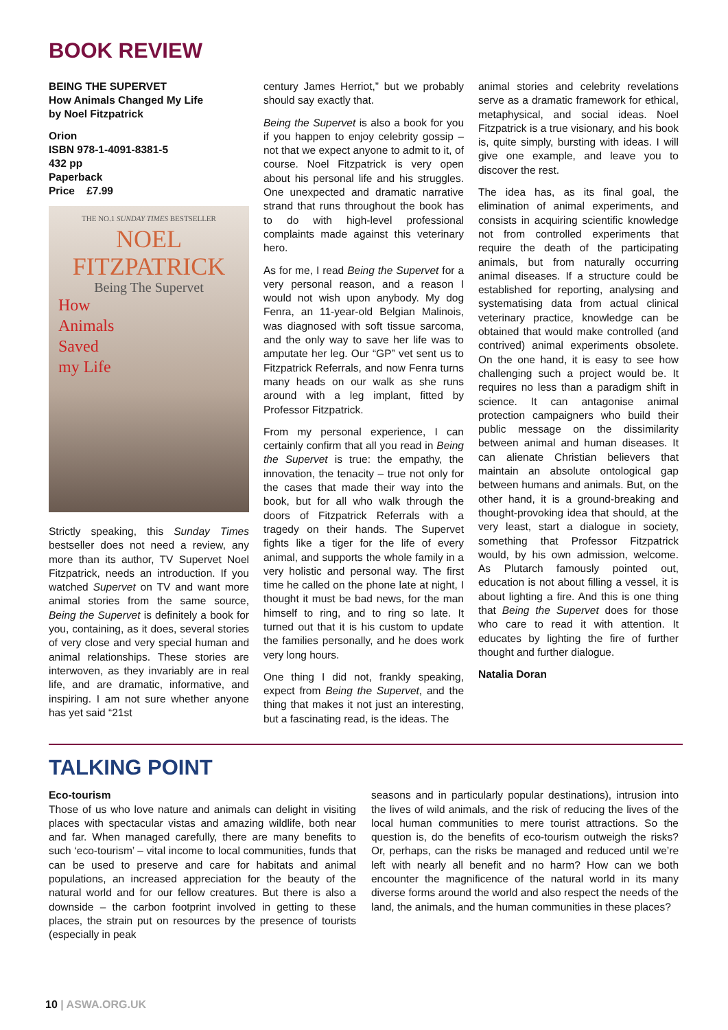BOOK REVIEW
BEING THE SUPERVET
How Animals Changed My Life
by Noel Fitzpatrick
Orion
ISBN 978-1-4091-8381-5
432 pp
Paperback
Price £7.99
THE NO.1 SUNDAY TIMES BESTSELLER
NOEL
FITZPATRICK
Being The Supervet
How
Animals
Saved
my Life
Strictly speaking, this Sunday Times bestseller does not need a review, any more than its author, TV Supervet Noel Fitzpatrick, needs an introduction. If you watched Supervet on TV and want more animal stories from the same source, Being the Supervet is definitely a book for you, containing, as it does, several stories of very close and very special human and animal relationships. These stories are interwoven, as they invariably are in real life, and are dramatic, informative, and inspiring. I am not sure whether anyone has yet said “21st
century James Herriot,” but we probably should say exactly that.
Being the Supervet is also a book for you if you happen to enjoy celebrity gossip – not that we expect anyone to admit to it, of course. Noel Fitzpatrick is very open about his personal life and his struggles. One unexpected and dramatic narrative strand that runs throughout the book has to do with high-level professional complaints made against this veterinary hero.
As for me, I read Being the Supervet for a very personal reason, and a reason I would not wish upon anybody. My dog Fenra, an 11-year-old Belgian Malinois, was diagnosed with soft tissue sarcoma, and the only way to save her life was to amputate her leg. Our “GP” vet sent us to Fitzpatrick Referrals, and now Fenra turns many heads on our walk as she runs around with a leg implant, fitted by Professor Fitzpatrick.
From my personal experience, I can certainly confirm that all you read in Being the Supervet is true: the empathy, the innovation, the tenacity – true not only for the cases that made their way into the book, but for all who walk through the doors of Fitzpatrick Referrals with a tragedy on their hands. The Supervet fights like a tiger for the life of every animal, and supports the whole family in a very holistic and personal way. The first time he called on the phone late at night, I thought it must be bad news, for the man himself to ring, and to ring so late. It turned out that it is his custom to update the families personally, and he does work very long hours.
One thing I did not, frankly speaking, expect from Being the Supervet, and the thing that makes it not just an interesting, but a fascinating read, is the ideas. The
animal stories and celebrity revelations serve as a dramatic framework for ethical, metaphysical, and social ideas. Noel Fitzpatrick is a true visionary, and his book is, quite simply, bursting with ideas. I will give one example, and leave you to discover the rest.
The idea has, as its final goal, the elimination of animal experiments, and consists in acquiring scientific knowledge not from controlled experiments that require the death of the participating animals, but from naturally occurring animal diseases. If a structure could be established for reporting, analysing and systematising data from actual clinical veterinary practice, knowledge can be obtained that would make controlled (and contrived) animal experiments obsolete. On the one hand, it is easy to see how challenging such a project would be. It requires no less than a paradigm shift in science. It can antagonise animal protection campaigners who build their public message on the dissimilarity between animal and human diseases. It can alienate Christian believers that maintain an absolute ontological gap between humans and animals. But, on the other hand, it is a ground-breaking and thought-provoking idea that should, at the very least, start a dialogue in society, something that Professor Fitzpatrick would, by his own admission, welcome. As Plutarch famously pointed out, education is not about filling a vessel, it is about lighting a fire. And this is one thing that Being the Supervet does for those who care to read it with attention. It educates by lighting the fire of further thought and further dialogue.
Natalia Doran
TALKING POINT
Eco-tourism
Those of us who love nature and animals can delight in visiting places with spectacular vistas and amazing wildlife, both near and far. When managed carefully, there are many benefits to such ‘eco-tourism’ – vital income to local communities, funds that can be used to preserve and care for habitats and animal populations, an increased appreciation for the beauty of the natural world and for our fellow creatures. But there is also a downside – the carbon footprint involved in getting to these places, the strain put on resources by the presence of tourists (especially in peak
seasons and in particularly popular destinations), intrusion into the lives of wild animals, and the risk of reducing the lives of the local human communities to mere tourist attractions. So the question is, do the benefits of eco-tourism outweigh the risks? Or, perhaps, can the risks be managed and reduced until we’re left with nearly all benefit and no harm? How can we both encounter the magnificence of the natural world in its many diverse forms around the world and also respect the needs of the land, the animals, and the human communities in these places?
10 | ASWA.ORG.UK